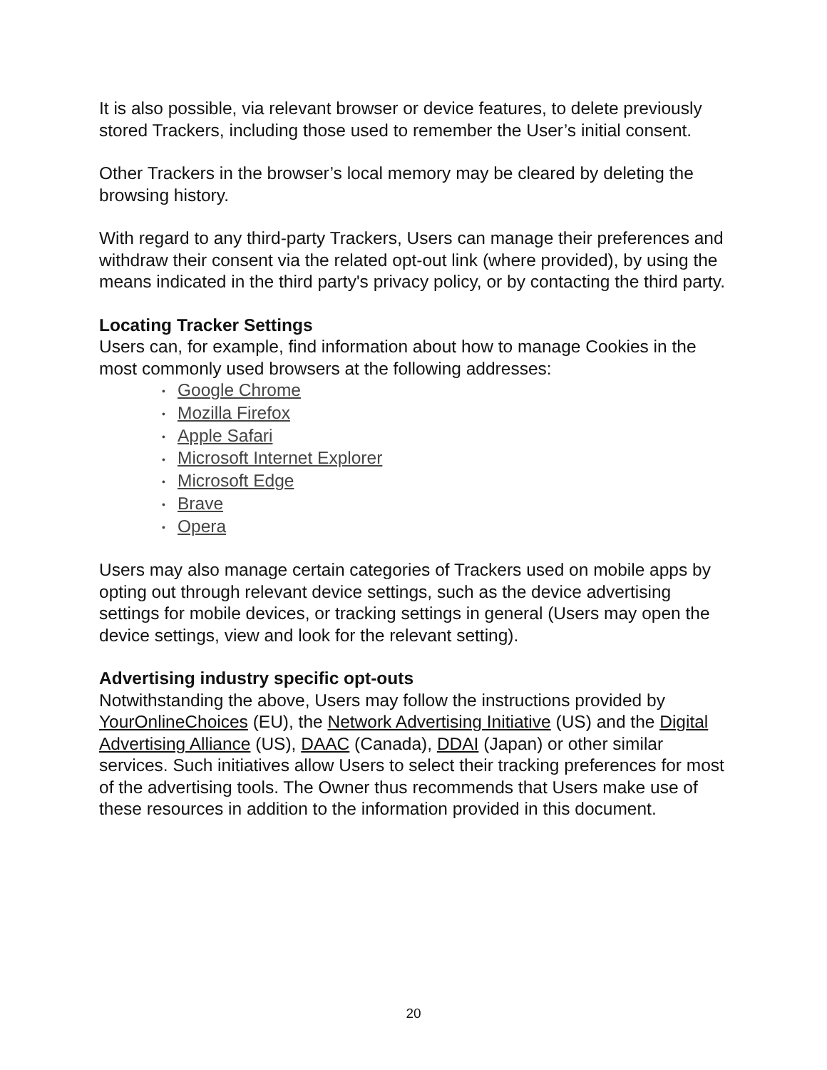It is also possible, via relevant browser or device features, to delete previously stored Trackers, including those used to remember the User’s initial consent.
Other Trackers in the browser’s local memory may be cleared by deleting the browsing history.
With regard to any third-party Trackers, Users can manage their preferences and withdraw their consent via the related opt-out link (where provided), by using the means indicated in the third party's privacy policy, or by contacting the third party.
Locating Tracker Settings
Users can, for example, find information about how to manage Cookies in the most commonly used browsers at the following addresses:
• Google Chrome
• Mozilla Firefox
• Apple Safari
• Microsoft Internet Explorer
• Microsoft Edge
• Brave
• Opera
Users may also manage certain categories of Trackers used on mobile apps by opting out through relevant device settings, such as the device advertising settings for mobile devices, or tracking settings in general (Users may open the device settings, view and look for the relevant setting).
Advertising industry specific opt-outs
Notwithstanding the above, Users may follow the instructions provided by YourOnlineChoices (EU), the Network Advertising Initiative (US) and the Digital Advertising Alliance (US), DAAC (Canada), DDAI (Japan) or other similar services. Such initiatives allow Users to select their tracking preferences for most of the advertising tools. The Owner thus recommends that Users make use of these resources in addition to the information provided in this document.
20